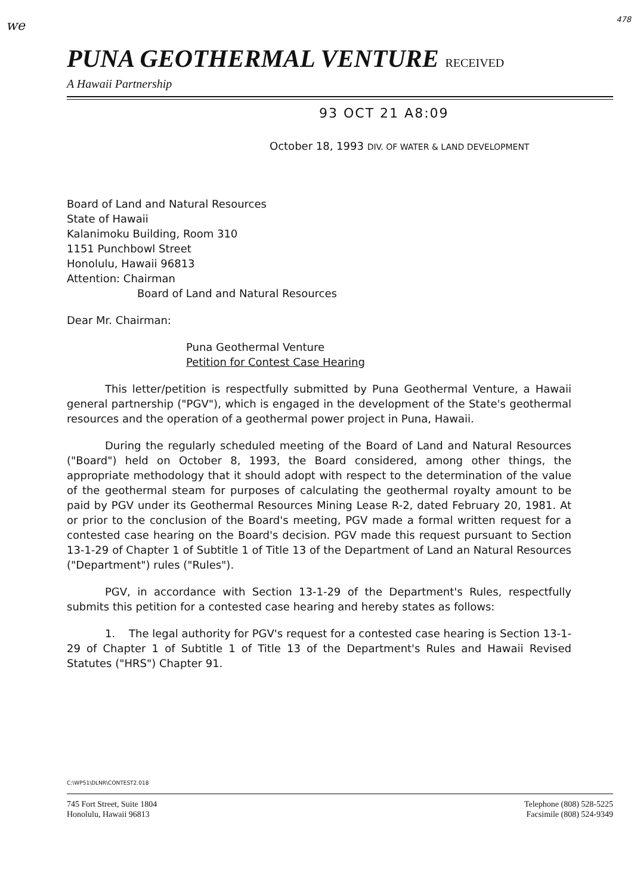we
478
PUNA GEOTHERMAL VENTURE RECEIVED
A Hawaii Partnership
93 OCT 21 A8:09
October 18, 1993 DIV. OF WATER & LAND DEVELOPMENT
Board of Land and Natural Resources
State of Hawaii
Kalanimoku Building, Room 310
1151 Punchbowl Street
Honolulu, Hawaii 96813
Attention: Chairman
Board of Land and Natural Resources
Dear Mr. Chairman:
Puna Geothermal Venture
Petition for Contest Case Hearing
This letter/petition is respectfully submitted by Puna Geothermal Venture, a Hawaii general partnership ("PGV"), which is engaged in the development of the State's geothermal resources and the operation of a geothermal power project in Puna, Hawaii.
During the regularly scheduled meeting of the Board of Land and Natural Resources ("Board") held on October 8, 1993, the Board considered, among other things, the appropriate methodology that it should adopt with respect to the determination of the value of the geothermal steam for purposes of calculating the geothermal royalty amount to be paid by PGV under its Geothermal Resources Mining Lease R-2, dated February 20, 1981. At or prior to the conclusion of the Board's meeting, PGV made a formal written request for a contested case hearing on the Board's decision. PGV made this request pursuant to Section 13-1-29 of Chapter 1 of Subtitle 1 of Title 13 of the Department of Land an Natural Resources ("Department") rules ("Rules").
PGV, in accordance with Section 13-1-29 of the Department's Rules, respectfully submits this petition for a contested case hearing and hereby states as follows:
1. The legal authority for PGV's request for a contested case hearing is Section 13-1-29 of Chapter 1 of Subtitle 1 of Title 13 of the Department's Rules and Hawaii Revised Statutes ("HRS") Chapter 91.
C:\WP51\DLNR\CONTEST2.018
745 Fort Street, Suite 1804
Honolulu, Hawaii 96813
Telephone (808) 528-5225
Facsimile (808) 524-9349